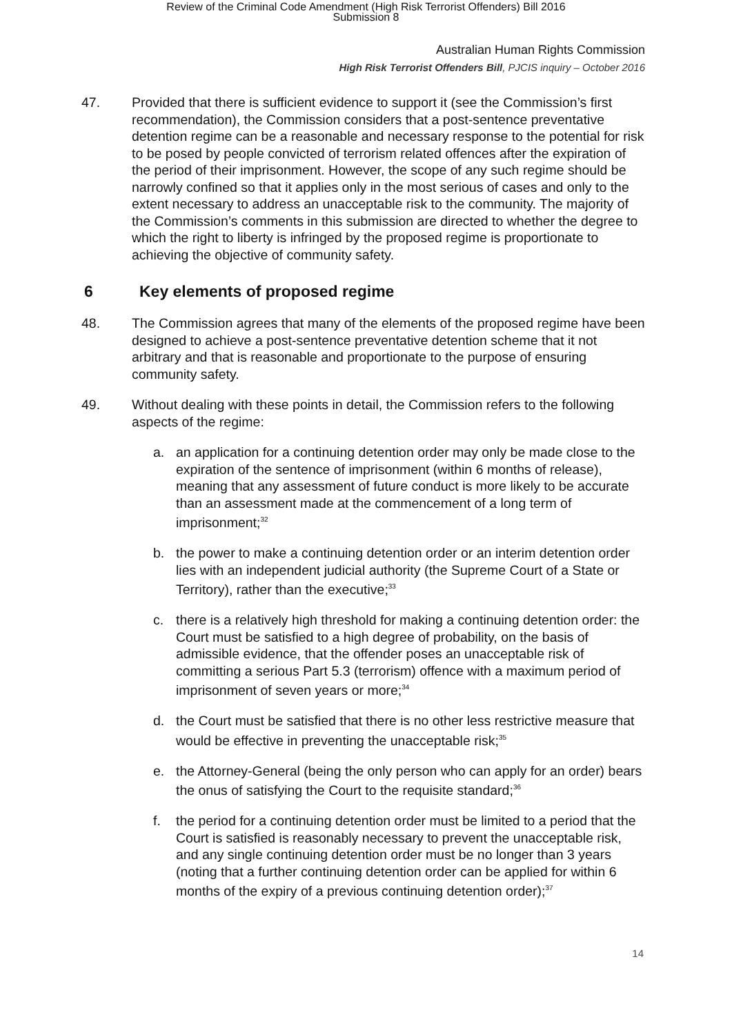Review of the Criminal Code Amendment (High Risk Terrorist Offenders) Bill 2016
Submission 8
Australian Human Rights Commission
High Risk Terrorist Offenders Bill, PJCIS inquiry – October 2016
47. Provided that there is sufficient evidence to support it (see the Commission’s first recommendation), the Commission considers that a post-sentence preventative detention regime can be a reasonable and necessary response to the potential for risk to be posed by people convicted of terrorism related offences after the expiration of the period of their imprisonment. However, the scope of any such regime should be narrowly confined so that it applies only in the most serious of cases and only to the extent necessary to address an unacceptable risk to the community. The majority of the Commission’s comments in this submission are directed to whether the degree to which the right to liberty is infringed by the proposed regime is proportionate to achieving the objective of community safety.
6 Key elements of proposed regime
48. The Commission agrees that many of the elements of the proposed regime have been designed to achieve a post-sentence preventative detention scheme that it not arbitrary and that is reasonable and proportionate to the purpose of ensuring community safety.
49. Without dealing with these points in detail, the Commission refers to the following aspects of the regime:
a. an application for a continuing detention order may only be made close to the expiration of the sentence of imprisonment (within 6 months of release), meaning that any assessment of future conduct is more likely to be accurate than an assessment made at the commencement of a long term of imprisonment;<sup>32</sup>
b. the power to make a continuing detention order or an interim detention order lies with an independent judicial authority (the Supreme Court of a State or Territory), rather than the executive;<sup>33</sup>
c. there is a relatively high threshold for making a continuing detention order: the Court must be satisfied to a high degree of probability, on the basis of admissible evidence, that the offender poses an unacceptable risk of committing a serious Part 5.3 (terrorism) offence with a maximum period of imprisonment of seven years or more;<sup>34</sup>
d. the Court must be satisfied that there is no other less restrictive measure that would be effective in preventing the unacceptable risk;<sup>35</sup>
e. the Attorney-General (being the only person who can apply for an order) bears the onus of satisfying the Court to the requisite standard;<sup>36</sup>
f. the period for a continuing detention order must be limited to a period that the Court is satisfied is reasonably necessary to prevent the unacceptable risk, and any single continuing detention order must be no longer than 3 years (noting that a further continuing detention order can be applied for within 6 months of the expiry of a previous continuing detention order);<sup>37</sup>
14